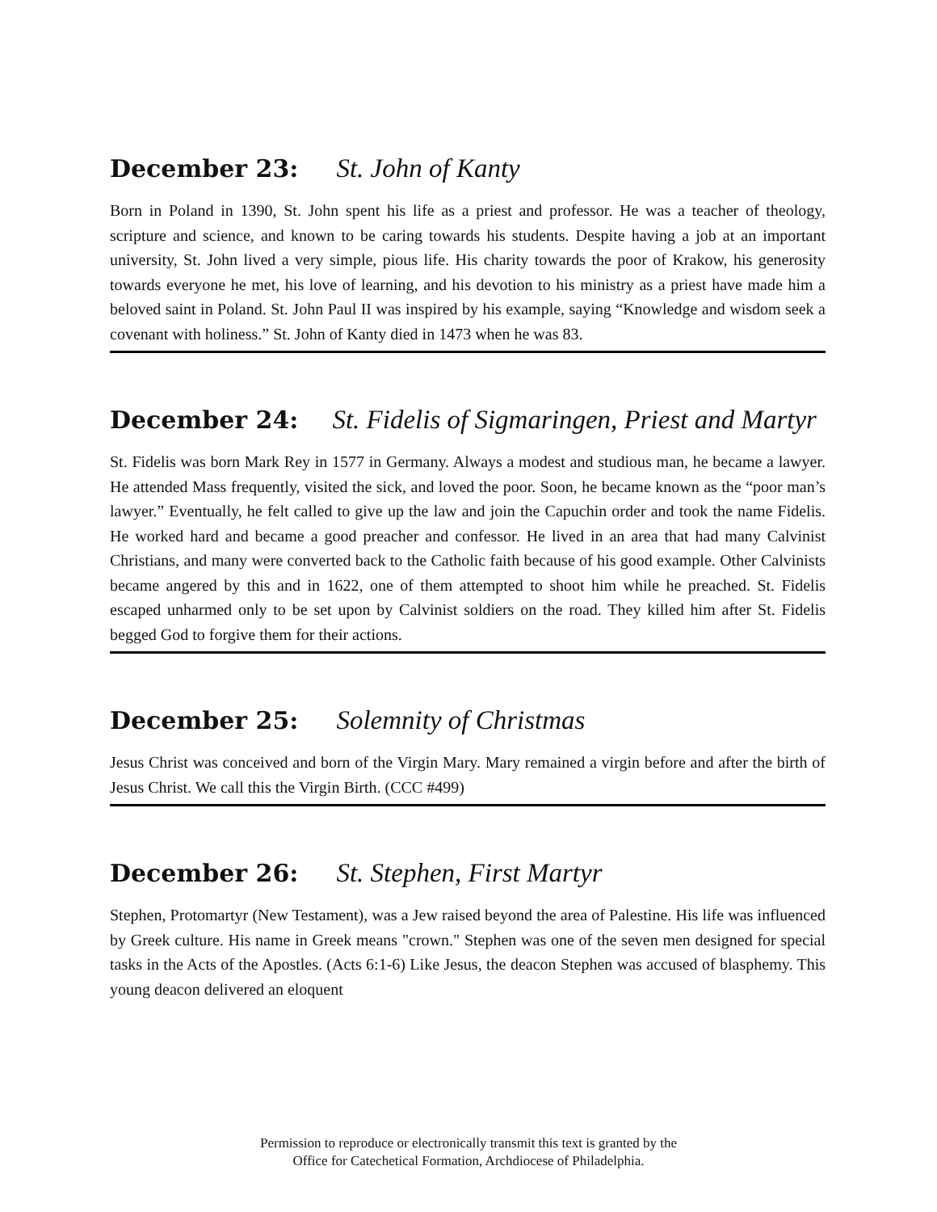December 23: St. John of Kanty
Born in Poland in 1390, St. John spent his life as a priest and professor. He was a teacher of theology, scripture and science, and known to be caring towards his students. Despite having a job at an important university, St. John lived a very simple, pious life. His charity towards the poor of Krakow, his generosity towards everyone he met, his love of learning, and his devotion to his ministry as a priest have made him a beloved saint in Poland. St. John Paul II was inspired by his example, saying “Knowledge and wisdom seek a covenant with holiness.” St. John of Kanty died in 1473 when he was 83.
December 24: St. Fidelis of Sigmaringen, Priest and Martyr
St. Fidelis was born Mark Rey in 1577 in Germany. Always a modest and studious man, he became a lawyer. He attended Mass frequently, visited the sick, and loved the poor. Soon, he became known as the “poor man’s lawyer.” Eventually, he felt called to give up the law and join the Capuchin order and took the name Fidelis. He worked hard and became a good preacher and confessor. He lived in an area that had many Calvinist Christians, and many were converted back to the Catholic faith because of his good example. Other Calvinists became angered by this and in 1622, one of them attempted to shoot him while he preached. St. Fidelis escaped unharmed only to be set upon by Calvinist soldiers on the road. They killed him after St. Fidelis begged God to forgive them for their actions.
December 25: Solemnity of Christmas
Jesus Christ was conceived and born of the Virgin Mary. Mary remained a virgin before and after the birth of Jesus Christ. We call this the Virgin Birth. (CCC #499)
December 26: St. Stephen, First Martyr
Stephen, Protomartyr (New Testament), was a Jew raised beyond the area of Palestine. His life was influenced by Greek culture. His name in Greek means "crown." Stephen was one of the seven men designed for special tasks in the Acts of the Apostles. (Acts 6:1-6) Like Jesus, the deacon Stephen was accused of blasphemy. This young deacon delivered an eloquent
Permission to reproduce or electronically transmit this text is granted by the
Office for Catechetical Formation, Archdiocese of Philadelphia.